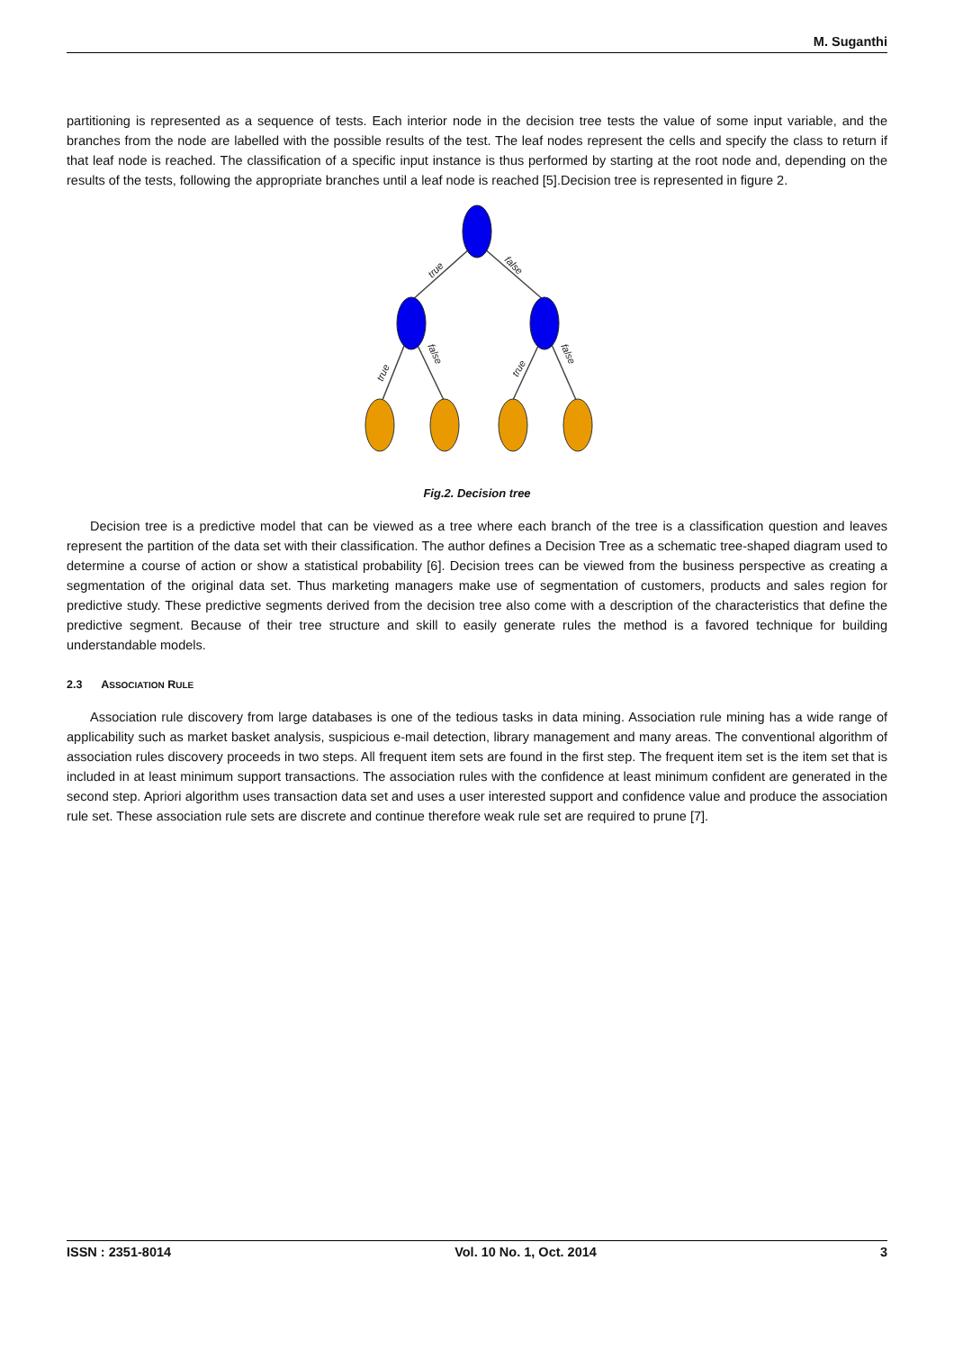M. Suganthi
partitioning is represented as a sequence of tests. Each interior node in the decision tree tests the value of some input variable, and the branches from the node are labelled with the possible results of the test. The leaf nodes represent the cells and specify the class to return if that leaf node is reached. The classification of a specific input instance is thus performed by starting at the root node and, depending on the results of the tests, following the appropriate branches until a leaf node is reached [5].Decision tree is represented in figure 2.
true
false
true
false
true
false
Fig.2. Decision tree
Decision tree is a predictive model that can be viewed as a tree where each branch of the tree is a classification question and leaves represent the partition of the data set with their classification. The author defines a Decision Tree as a schematic tree-shaped diagram used to determine a course of action or show a statistical probability [6]. Decision trees can be viewed from the business perspective as creating a segmentation of the original data set. Thus marketing managers make use of segmentation of customers, products and sales region for predictive study. These predictive segments derived from the decision tree also come with a description of the characteristics that define the predictive segment. Because of their tree structure and skill to easily generate rules the method is a favored technique for building understandable models.
2.3 ASSOCIATION RULE
Association rule discovery from large databases is one of the tedious tasks in data mining. Association rule mining has a wide range of applicability such as market basket analysis, suspicious e-mail detection, library management and many areas. The conventional algorithm of association rules discovery proceeds in two steps. All frequent item sets are found in the first step. The frequent item set is the item set that is included in at least minimum support transactions. The association rules with the confidence at least minimum confident are generated in the second step. Apriori algorithm uses transaction data set and uses a user interested support and confidence value and produce the association rule set. These association rule sets are discrete and continue therefore weak rule set are required to prune [7].
ISSN : 2351-8014 Vol. 10 No. 1, Oct. 2014 3